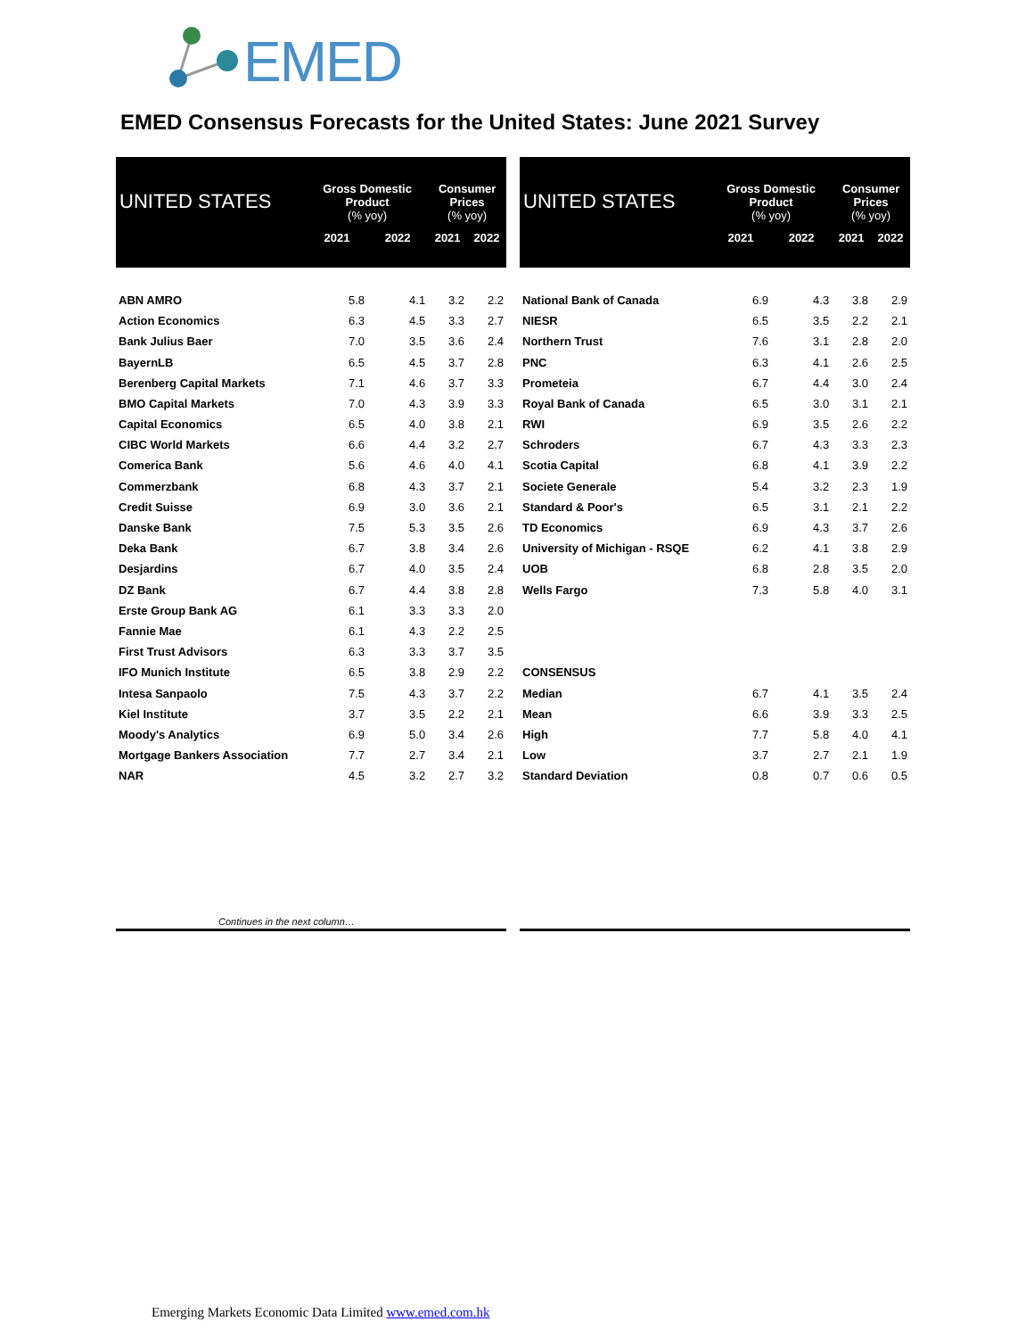EMED
EMED Consensus Forecasts for the United States: June 2021 Survey
| UNITED STATES | Gross Domestic Product (% yoy) | | Consumer Prices (% yoy) | |
| --- | --- | --- | --- | --- |
| | 2021 | 2022 | 2021 | 2022 |
| ABN AMRO | 5.8 | 4.1 | 3.2 | 2.2 |
| Action Economics | 6.3 | 4.5 | 3.3 | 2.7 |
| Bank Julius Baer | 7.0 | 3.5 | 3.6 | 2.4 |
| BayernLB | 6.5 | 4.5 | 3.7 | 2.8 |
| Berenberg Capital Markets | 7.1 | 4.6 | 3.7 | 3.3 |
| BMO Capital Markets | 7.0 | 4.3 | 3.9 | 3.3 |
| Capital Economics | 6.5 | 4.0 | 3.8 | 2.1 |
| CIBC World Markets | 6.6 | 4.4 | 3.2 | 2.7 |
| Comerica Bank | 5.6 | 4.6 | 4.0 | 4.1 |
| Commerzbank | 6.8 | 4.3 | 3.7 | 2.1 |
| Credit Suisse | 6.9 | 3.0 | 3.6 | 2.1 |
| Danske Bank | 7.5 | 5.3 | 3.5 | 2.6 |
| Deka Bank | 6.7 | 3.8 | 3.4 | 2.6 |
| Desjardins | 6.7 | 4.0 | 3.5 | 2.4 |
| DZ Bank | 6.7 | 4.4 | 3.8 | 2.8 |
| Erste Group Bank AG | 6.1 | 3.3 | 3.3 | 2.0 |
| Fannie Mae | 6.1 | 4.3 | 2.2 | 2.5 |
| First Trust Advisors | 6.3 | 3.3 | 3.7 | 3.5 |
| IFO Munich Institute | 6.5 | 3.8 | 2.9 | 2.2 |
| Intesa Sanpaolo | 7.5 | 4.3 | 3.7 | 2.2 |
| Kiel Institute | 3.7 | 3.5 | 2.2 | 2.1 |
| Moody's Analytics | 6.9 | 5.0 | 3.4 | 2.6 |
| Mortgage Bankers Association | 7.7 | 2.7 | 3.4 | 2.1 |
| NAR | 4.5 | 3.2 | 2.7 | 3.2 |
| UNITED STATES | Gross Domestic Product (% yoy) | | Consumer Prices (% yoy) | |
| --- | --- | --- | --- | --- |
| | 2021 | 2022 | 2021 | 2022 |
| National Bank of Canada | 6.9 | 4.3 | 3.8 | 2.9 |
| NIESR | 6.5 | 3.5 | 2.2 | 2.1 |
| Northern Trust | 7.6 | 3.1 | 2.8 | 2.0 |
| PNC | 6.3 | 4.1 | 2.6 | 2.5 |
| Prometeia | 6.7 | 4.4 | 3.0 | 2.4 |
| Royal Bank of Canada | 6.5 | 3.0 | 3.1 | 2.1 |
| RWI | 6.9 | 3.5 | 2.6 | 2.2 |
| Schroders | 6.7 | 4.3 | 3.3 | 2.3 |
| Scotia Capital | 6.8 | 4.1 | 3.9 | 2.2 |
| Societe Generale | 5.4 | 3.2 | 2.3 | 1.9 |
| Standard & Poor's | 6.5 | 3.1 | 2.1 | 2.2 |
| TD Economics | 6.9 | 4.3 | 3.7 | 2.6 |
| University of Michigan - RSQE | 6.2 | 4.1 | 3.8 | 2.9 |
| UOB | 6.8 | 2.8 | 3.5 | 2.0 |
| Wells Fargo | 7.3 | 5.8 | 4.0 | 3.1 |
| CONSENSUS | | | | |
| Median | 6.7 | 4.1 | 3.5 | 2.4 |
| Mean | 6.6 | 3.9 | 3.3 | 2.5 |
| High | 7.7 | 5.8 | 4.0 | 4.1 |
| Low | 3.7 | 2.7 | 2.1 | 1.9 |
| Standard Deviation | 0.8 | 0.7 | 0.6 | 0.5 |
Continues in the next column…
Emerging Markets Economic Data Limited www.emed.com.hk